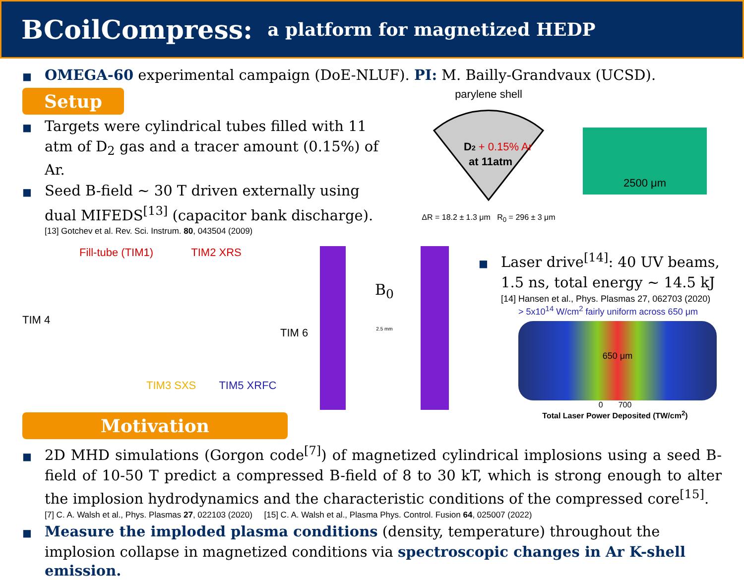BCoilCompress:
a platform for magnetized HEDP
■ OMEGA-60 experimental campaign (DoE-NLUF). PI: M. Bailly-Grandvaux (UCSD).
Setup
■ Targets were cylindrical tubes filled with 11 atm of D<sub>2</sub> gas and a tracer amount (0.15%) of Ar.
■ Seed B-field ~ 30 T driven externally using dual MIFEDS<sup>[13]</sup> (capacitor bank discharge).
[13] Gotchev et al. Rev. Sci. Instrum. 80, 043504 (2009)
parylene shell
D2 + 0.15% Ar
at 11atm
ΔR = 18.2 ± 1.3 μm R<sub>0</sub> = 296 ± 3 μm
2500 μm
Fill-tube (TIM1) TIM2 XRS
TIM 4 TIM 6
TIM3 SXS TIM5 XRFC
B<sub>0</sub>
2.5 mm
■ Laser drive<sup>[14]</sup>: 40 UV beams, 1.5 ns, total energy ~ 14.5 kJ
[14] Hansen et al., Phys. Plasmas 27, 062703 (2020)
> 5x10<sup>14</sup> W/cm<sup>2</sup> fairly uniform across 650 μm
650 μm
0 700
Total Laser Power Deposited (TW/cm<sup>2</sup>)
Motivation
■ 2D MHD simulations (Gorgon code<sup>[7]</sup>) of magnetized cylindrical implosions using a seed B-field of 10-50 T predict a compressed B-field of 8 to 30 kT, which is strong enough to alter the implosion hydrodynamics and the characteristic conditions of the compressed core<sup>[15]</sup>.
[7] C. A. Walsh et al., Phys. Plasmas 27, 022103 (2020) [15] C. A. Walsh et al., Plasma Phys. Control. Fusion 64, 025007 (2022)
■ Measure the imploded plasma conditions (density, temperature) throughout the implosion collapse in magnetized conditions via spectroscopic changes in Ar K-shell emission.